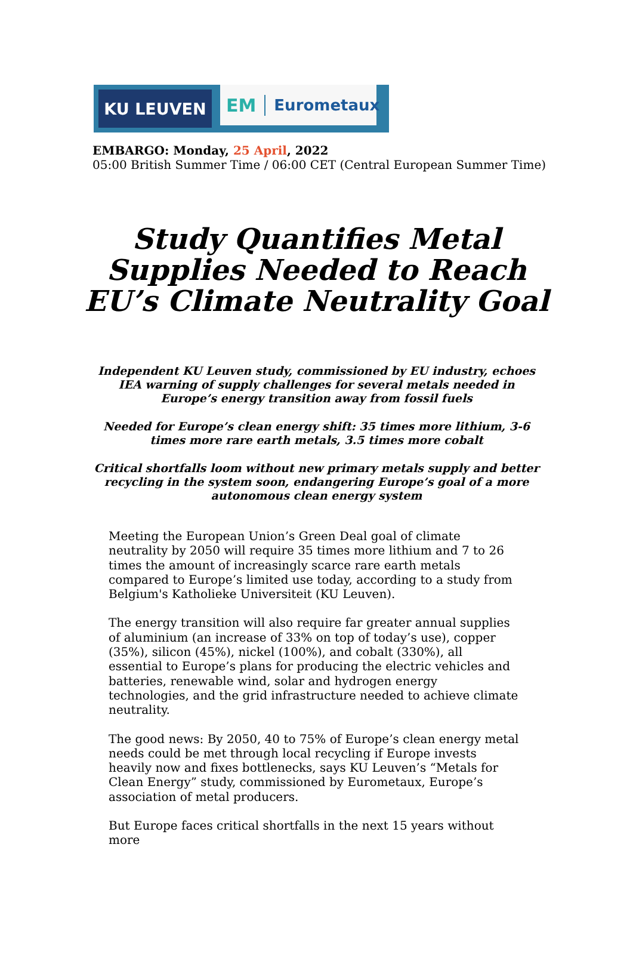KU LEUVEN
EM Eurometaux
EMBARGO: Monday, 25 April, 2022
05:00 British Summer Time / 06:00 CET (Central European Summer Time)
Study Quantifies Metal Supplies Needed to Reach EU’s Climate Neutrality Goal
Independent KU Leuven study, commissioned by EU industry, echoes IEA warning of supply challenges for several metals needed in Europe’s energy transition away from fossil fuels
Needed for Europe’s clean energy shift: 35 times more lithium, 3-6 times more rare earth metals, 3.5 times more cobalt
Critical shortfalls loom without new primary metals supply and better recycling in the system soon, endangering Europe’s goal of a more autonomous clean energy system
Meeting the European Union’s Green Deal goal of climate neutrality by 2050 will require 35 times more lithium and 7 to 26 times the amount of increasingly scarce rare earth metals compared to Europe’s limited use today, according to a study from Belgium's Katholieke Universiteit (KU Leuven).
The energy transition will also require far greater annual supplies of aluminium (an increase of 33% on top of today’s use), copper (35%), silicon (45%), nickel (100%), and cobalt (330%), all essential to Europe’s plans for producing the electric vehicles and batteries, renewable wind, solar and hydrogen energy technologies, and the grid infrastructure needed to achieve climate neutrality.
The good news: By 2050, 40 to 75% of Europe’s clean energy metal needs could be met through local recycling if Europe invests heavily now and fixes bottlenecks, says KU Leuven’s “Metals for Clean Energy” study, commissioned by Eurometaux, Europe’s association of metal producers.
But Europe faces critical shortfalls in the next 15 years without more